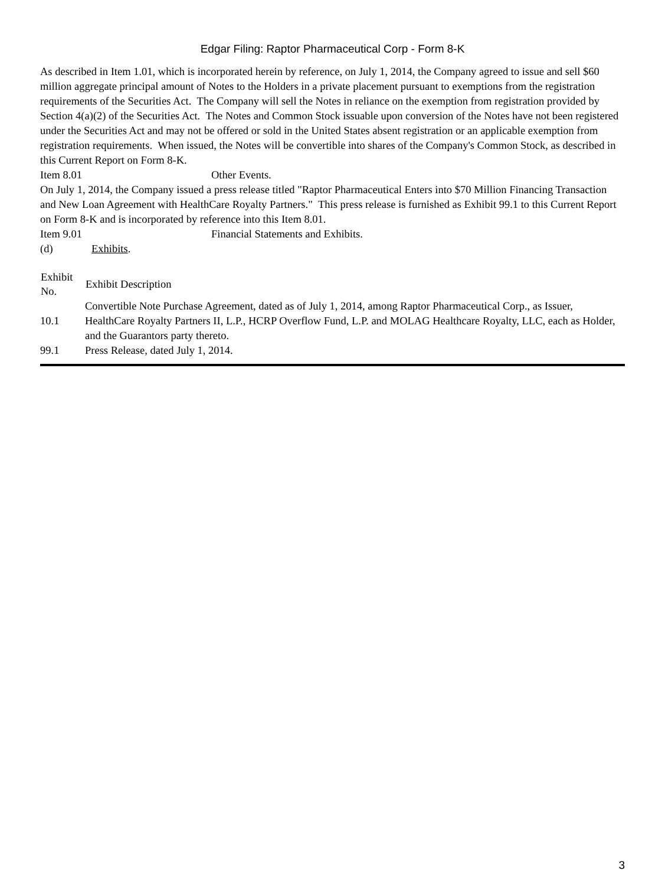Edgar Filing: Raptor Pharmaceutical Corp - Form 8-K
As described in Item 1.01, which is incorporated herein by reference, on July 1, 2014, the Company agreed to issue and sell $60 million aggregate principal amount of Notes to the Holders in a private placement pursuant to exemptions from the registration requirements of the Securities Act. The Company will sell the Notes in reliance on the exemption from registration provided by Section 4(a)(2) of the Securities Act. The Notes and Common Stock issuable upon conversion of the Notes have not been registered under the Securities Act and may not be offered or sold in the United States absent registration or an applicable exemption from registration requirements. When issued, the Notes will be convertible into shares of the Company's Common Stock, as described in this Current Report on Form 8-K.
Item 8.01 Other Events.
On July 1, 2014, the Company issued a press release titled "Raptor Pharmaceutical Enters into $70 Million Financing Transaction and New Loan Agreement with HealthCare Royalty Partners." This press release is furnished as Exhibit 99.1 to this Current Report on Form 8-K and is incorporated by reference into this Item 8.01.
Item 9.01 Financial Statements and Exhibits.
(d) Exhibits.
| Exhibit No. | Exhibit Description |
| --- | --- |
| 10.1 | Convertible Note Purchase Agreement, dated as of July 1, 2014, among Raptor Pharmaceutical Corp., as Issuer, HealthCare Royalty Partners II, L.P., HCRP Overflow Fund, L.P. and MOLAG Healthcare Royalty, LLC, each as Holder, and the Guarantors party thereto. |
| 99.1 | Press Release, dated July 1, 2014. |
3